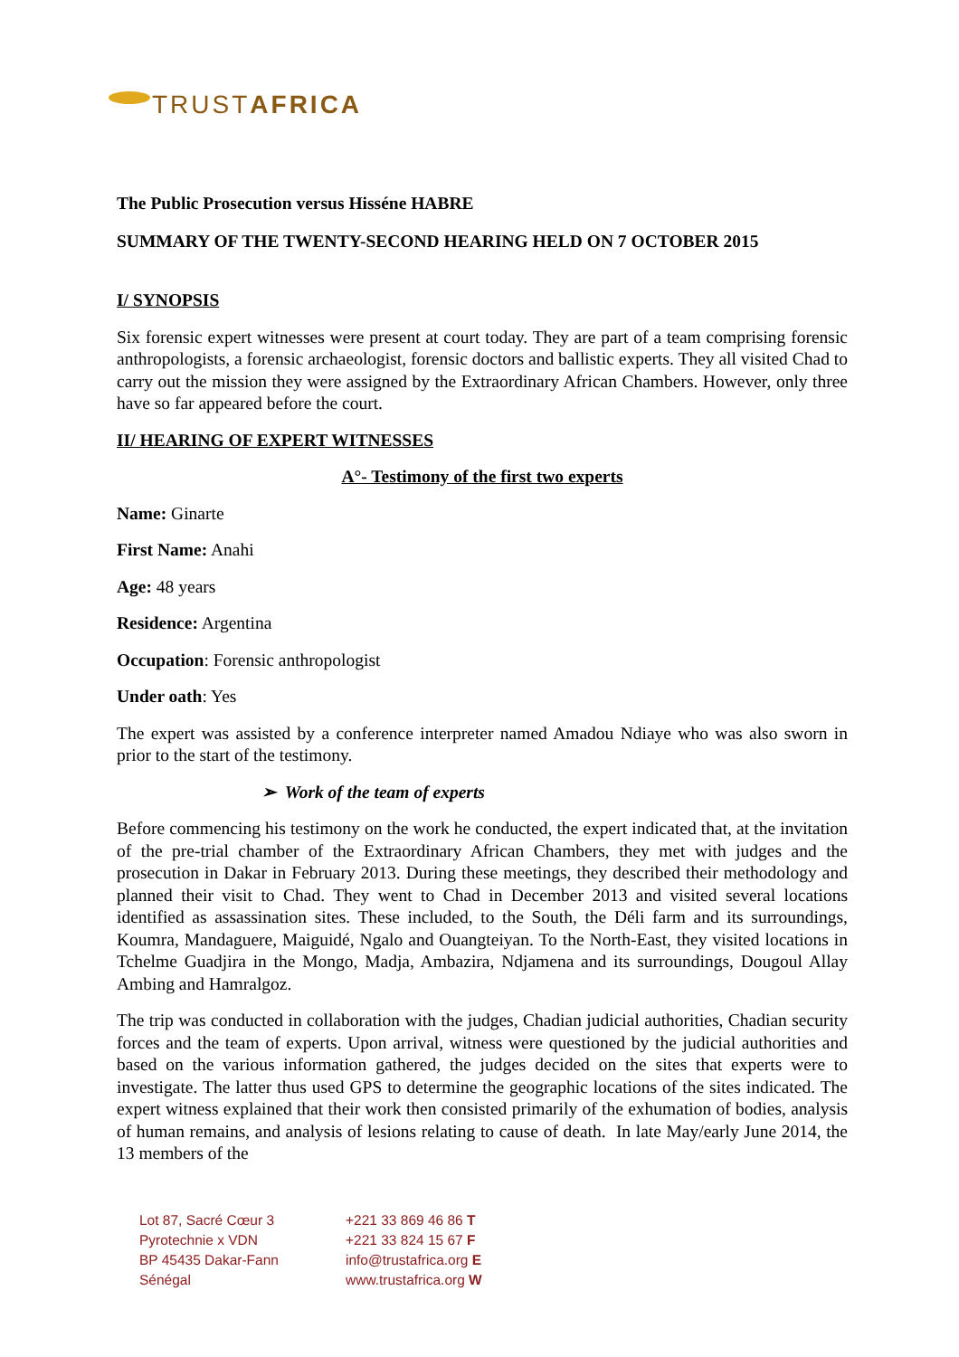TRUSTAFRICA
The Public Prosecution versus Hisséne HABRE
SUMMARY OF THE TWENTY-SECOND HEARING HELD ON 7 OCTOBER 2015
I/ SYNOPSIS
Six forensic expert witnesses were present at court today. They are part of a team comprising forensic anthropologists, a forensic archaeologist, forensic doctors and ballistic experts. They all visited Chad to carry out the mission they were assigned by the Extraordinary African Chambers. However, only three have so far appeared before the court.
II/ HEARING OF EXPERT WITNESSES
A°- Testimony of the first two experts
Name: Ginarte
First Name: Anahi
Age: 48 years
Residence: Argentina
Occupation: Forensic anthropologist
Under oath: Yes
The expert was assisted by a conference interpreter named Amadou Ndiaye who was also sworn in prior to the start of the testimony.
➢ Work of the team of experts
Before commencing his testimony on the work he conducted, the expert indicated that, at the invitation of the pre-trial chamber of the Extraordinary African Chambers, they met with judges and the prosecution in Dakar in February 2013. During these meetings, they described their methodology and planned their visit to Chad. They went to Chad in December 2013 and visited several locations identified as assassination sites. These included, to the South, the Déli farm and its surroundings, Koumra, Mandaguere, Maiguidé, Ngalo and Ouangteiyan. To the North-East, they visited locations in Tchelme Guadjira in the Mongo, Madja, Ambazira, Ndjamena and its surroundings, Dougoul Allay Ambing and Hamralgoz.
The trip was conducted in collaboration with the judges, Chadian judicial authorities, Chadian security forces and the team of experts. Upon arrival, witness were questioned by the judicial authorities and based on the various information gathered, the judges decided on the sites that experts were to investigate. The latter thus used GPS to determine the geographic locations of the sites indicated. The expert witness explained that their work then consisted primarily of the exhumation of bodies, analysis of human remains, and analysis of lesions relating to cause of death. In late May/early June 2014, the 13 members of the
Lot 87, Sacré Cœur 3
Pyrotechnie x VDN
BP 45435 Dakar-Fann
Sénégal
+221 33 869 46 86 T
+221 33 824 15 67 F
info@trustafrica.org E
www.trustafrica.org W